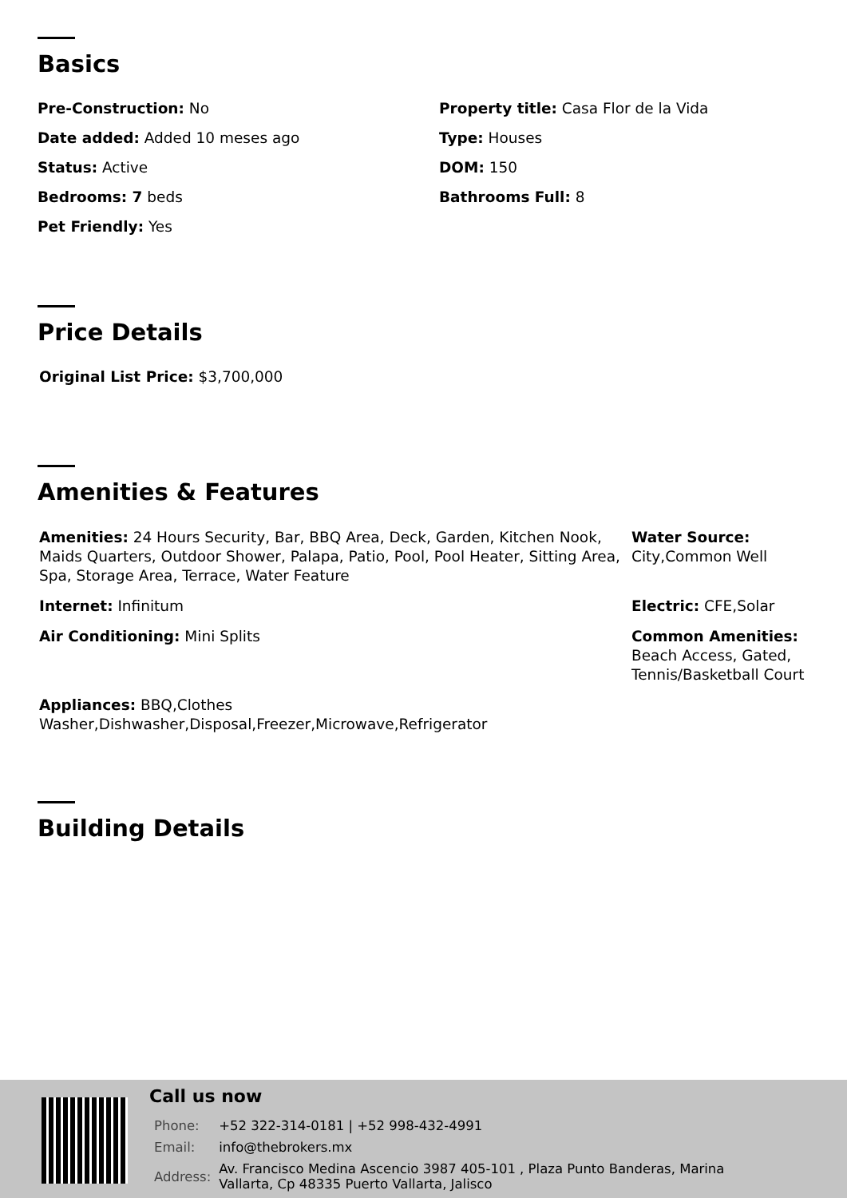Basics
Pre-Construction: No
Date added: Added 10 meses ago
Status: Active
Bedrooms: 7 beds
Pet Friendly: Yes
Property title: Casa Flor de la Vida
Type: Houses
DOM: 150
Bathrooms Full: 8
Price Details
Original List Price: $3,700,000
Amenities & Features
| Amenities: 24 Hours Security, Bar, BBQ Area, Deck, Garden, Kitchen Nook, Maids Quarters, Outdoor Shower, Palapa, Patio, Pool, Pool Heater, Sitting Area, Spa, Storage Area, Terrace, Water Feature | Water Source: City,Common Well |
| Internet: Infinitum | Electric: CFE,Solar |
| Air Conditioning: Mini Splits | Common Amenities: Beach Access, Gated, Tennis/Basketball Court |
| Appliances: BBQ,Clothes Washer,Dishwasher,Disposal,Freezer,Microwave,Refrigerator | |
Building Details
Call us now
| Phone: | +52 322-314-0181 / +52 998-432-4991 |
| Email: | info@thebrokers.mx |
| Address: | Av. Francisco Medina Ascencio 3987 405-101 , Plaza Punto Banderas, Marina Vallarta, Cp 48335 Puerto Vallarta, Jalisco |